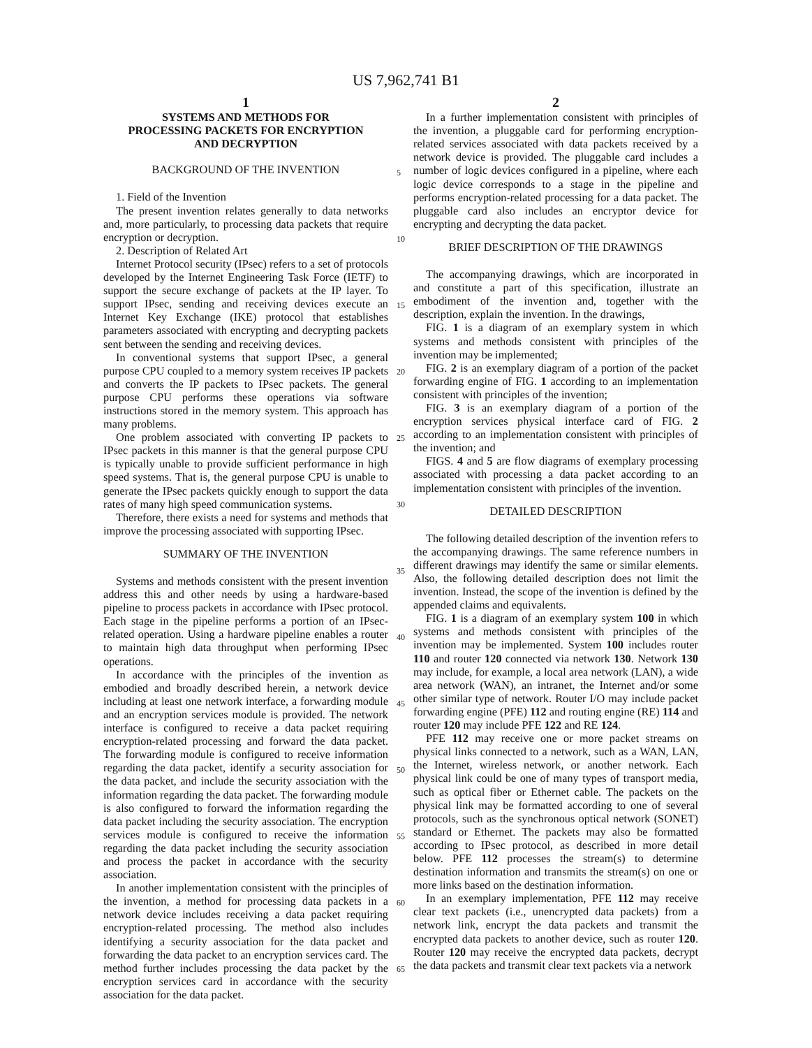US 7,962,741 B1
1
SYSTEMS AND METHODS FOR
PROCESSING PACKETS FOR ENCRYPTION
AND DECRYPTION
BACKGROUND OF THE INVENTION
1. Field of the Invention
The present invention relates generally to data networks and, more particularly, to processing data packets that require encryption or decryption.
2. Description of Related Art
Internet Protocol security (IPsec) refers to a set of protocols developed by the Internet Engineering Task Force (IETF) to support the secure exchange of packets at the IP layer. To support IPsec, sending and receiving devices execute an Internet Key Exchange (IKE) protocol that establishes parameters associated with encrypting and decrypting packets sent between the sending and receiving devices.
In conventional systems that support IPsec, a general purpose CPU coupled to a memory system receives IP packets and converts the IP packets to IPsec packets. The general purpose CPU performs these operations via software instructions stored in the memory system. This approach has many problems.
One problem associated with converting IP packets to IPsec packets in this manner is that the general purpose CPU is typically unable to provide sufficient performance in high speed systems. That is, the general purpose CPU is unable to generate the IPsec packets quickly enough to support the data rates of many high speed communication systems.
Therefore, there exists a need for systems and methods that improve the processing associated with supporting IPsec.
SUMMARY OF THE INVENTION
Systems and methods consistent with the present invention address this and other needs by using a hardware-based pipeline to process packets in accordance with IPsec protocol. Each stage in the pipeline performs a portion of an IPsec-related operation. Using a hardware pipeline enables a router to maintain high data throughput when performing IPsec operations.
In accordance with the principles of the invention as embodied and broadly described herein, a network device including at least one network interface, a forwarding module and an encryption services module is provided. The network interface is configured to receive a data packet requiring encryption-related processing and forward the data packet. The forwarding module is configured to receive information regarding the data packet, identify a security association for the data packet, and include the security association with the information regarding the data packet. The forwarding module is also configured to forward the information regarding the data packet including the security association. The encryption services module is configured to receive the information regarding the data packet including the security association and process the packet in accordance with the security association.
In another implementation consistent with the principles of the invention, a method for processing data packets in a network device includes receiving a data packet requiring encryption-related processing. The method also includes identifying a security association for the data packet and forwarding the data packet to an encryption services card. The method further includes processing the data packet by the encryption services card in accordance with the security association for the data packet.
2
In a further implementation consistent with principles of the invention, a pluggable card for performing encryption-related services associated with data packets received by a network device is provided. The pluggable card includes a number of logic devices configured in a pipeline, where each logic device corresponds to a stage in the pipeline and performs encryption-related processing for a data packet. The pluggable card also includes an encryptor device for encrypting and decrypting the data packet.
BRIEF DESCRIPTION OF THE DRAWINGS
The accompanying drawings, which are incorporated in and constitute a part of this specification, illustrate an embodiment of the invention and, together with the description, explain the invention. In the drawings,
FIG. 1 is a diagram of an exemplary system in which systems and methods consistent with principles of the invention may be implemented;
FIG. 2 is an exemplary diagram of a portion of the packet forwarding engine of FIG. 1 according to an implementation consistent with principles of the invention;
FIG. 3 is an exemplary diagram of a portion of the encryption services physical interface card of FIG. 2 according to an implementation consistent with principles of the invention; and
FIGS. 4 and 5 are flow diagrams of exemplary processing associated with processing a data packet according to an implementation consistent with principles of the invention.
DETAILED DESCRIPTION
The following detailed description of the invention refers to the accompanying drawings. The same reference numbers in different drawings may identify the same or similar elements. Also, the following detailed description does not limit the invention. Instead, the scope of the invention is defined by the appended claims and equivalents.
FIG. 1 is a diagram of an exemplary system 100 in which systems and methods consistent with principles of the invention may be implemented. System 100 includes router 110 and router 120 connected via network 130. Network 130 may include, for example, a local area network (LAN), a wide area network (WAN), an intranet, the Internet and/or some other similar type of network. Router I/O may include packet forwarding engine (PFE) 112 and routing engine (RE) 114 and router 120 may include PFE 122 and RE 124.
PFE 112 may receive one or more packet streams on physical links connected to a network, such as a WAN, LAN, the Internet, wireless network, or another network. Each physical link could be one of many types of transport media, such as optical fiber or Ethernet cable. The packets on the physical link may be formatted according to one of several protocols, such as the synchronous optical network (SONET) standard or Ethernet. The packets may also be formatted according to IPsec protocol, as described in more detail below. PFE 112 processes the stream(s) to determine destination information and transmits the stream(s) on one or more links based on the destination information.
In an exemplary implementation, PFE 112 may receive clear text packets (i.e., unencrypted data packets) from a network link, encrypt the data packets and transmit the encrypted data packets to another device, such as router 120. Router 120 may receive the encrypted data packets, decrypt the data packets and transmit clear text packets via a network
5
10
15
20
25
30
35
40
45
50
55
60
65